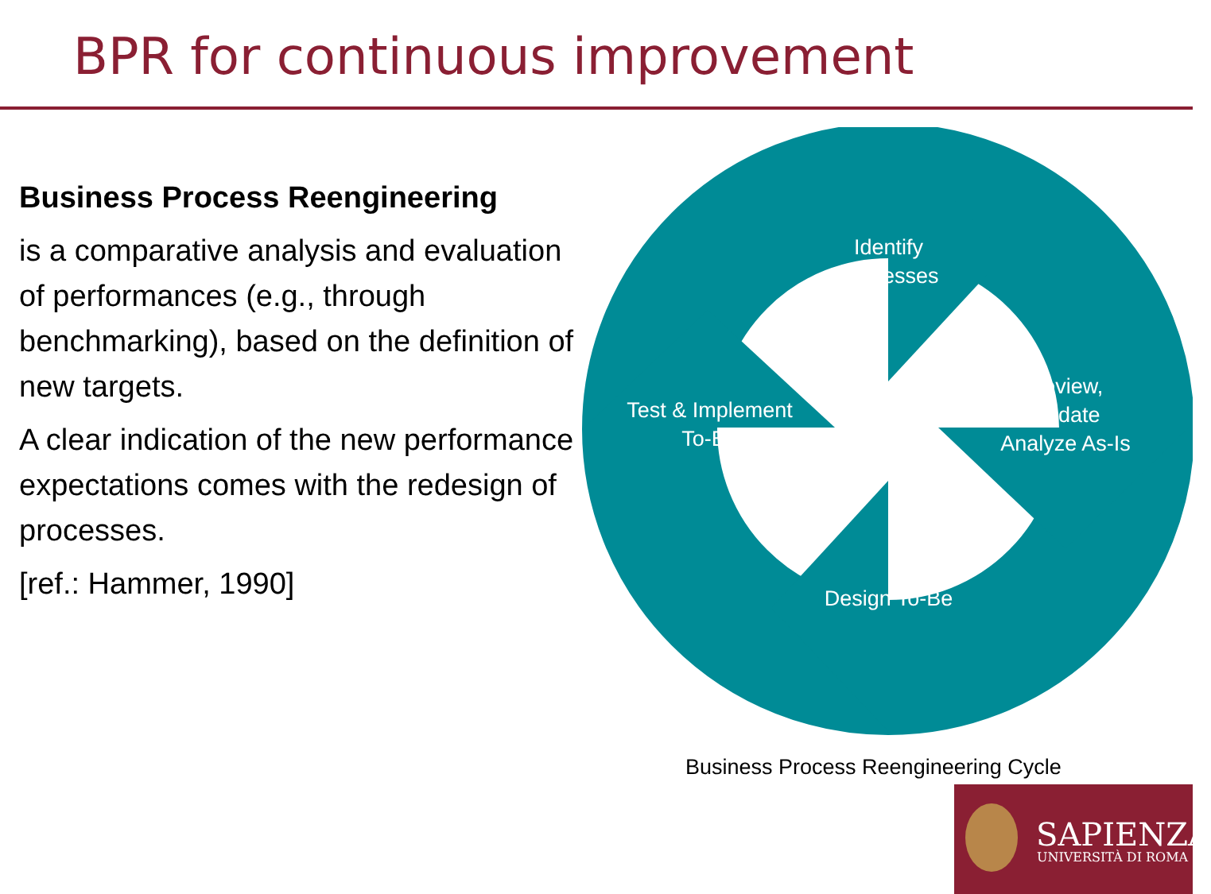BPR for continuous improvement
Business Process Reengineering
is a comparative analysis and evaluation of performances (e.g., through benchmarking), based on the definition of new targets.
A clear indication of the new performance expectations comes with the redesign of processes.
[ref.: Hammer, 1990]
Identify
Processes
Review,
Update
Analyze As-Is
Design To-Be
Test & Implement
To-Be
Business Process Reengineering Cycle
SAPIENZA
UNIVERSITÀ DI ROMA